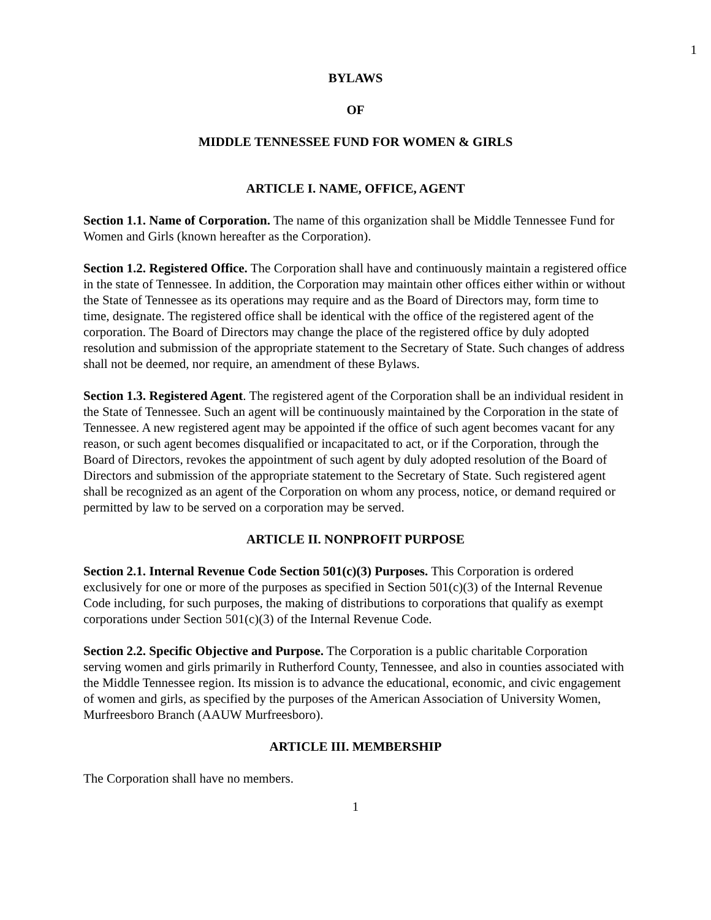1
BYLAWS
OF
MIDDLE TENNESSEE FUND FOR WOMEN & GIRLS
ARTICLE I. NAME, OFFICE, AGENT
Section 1.1. Name of Corporation. The name of this organization shall be Middle Tennessee Fund for Women and Girls (known hereafter as the Corporation).
Section 1.2. Registered Office. The Corporation shall have and continuously maintain a registered office in the state of Tennessee. In addition, the Corporation may maintain other offices either within or without the State of Tennessee as its operations may require and as the Board of Directors may, form time to time, designate. The registered office shall be identical with the office of the registered agent of the corporation. The Board of Directors may change the place of the registered office by duly adopted resolution and submission of the appropriate statement to the Secretary of State. Such changes of address shall not be deemed, nor require, an amendment of these Bylaws.
Section 1.3. Registered Agent. The registered agent of the Corporation shall be an individual resident in the State of Tennessee. Such an agent will be continuously maintained by the Corporation in the state of Tennessee. A new registered agent may be appointed if the office of such agent becomes vacant for any reason, or such agent becomes disqualified or incapacitated to act, or if the Corporation, through the Board of Directors, revokes the appointment of such agent by duly adopted resolution of the Board of Directors and submission of the appropriate statement to the Secretary of State. Such registered agent shall be recognized as an agent of the Corporation on whom any process, notice, or demand required or permitted by law to be served on a corporation may be served.
ARTICLE II. NONPROFIT PURPOSE
Section 2.1. Internal Revenue Code Section 501(c)(3) Purposes. This Corporation is ordered exclusively for one or more of the purposes as specified in Section 501(c)(3) of the Internal Revenue Code including, for such purposes, the making of distributions to corporations that qualify as exempt corporations under Section 501(c)(3) of the Internal Revenue Code.
Section 2.2. Specific Objective and Purpose. The Corporation is a public charitable Corporation serving women and girls primarily in Rutherford County, Tennessee, and also in counties associated with the Middle Tennessee region. Its mission is to advance the educational, economic, and civic engagement of women and girls, as specified by the purposes of the American Association of University Women, Murfreesboro Branch (AAUW Murfreesboro).
ARTICLE III. MEMBERSHIP
The Corporation shall have no members.
1